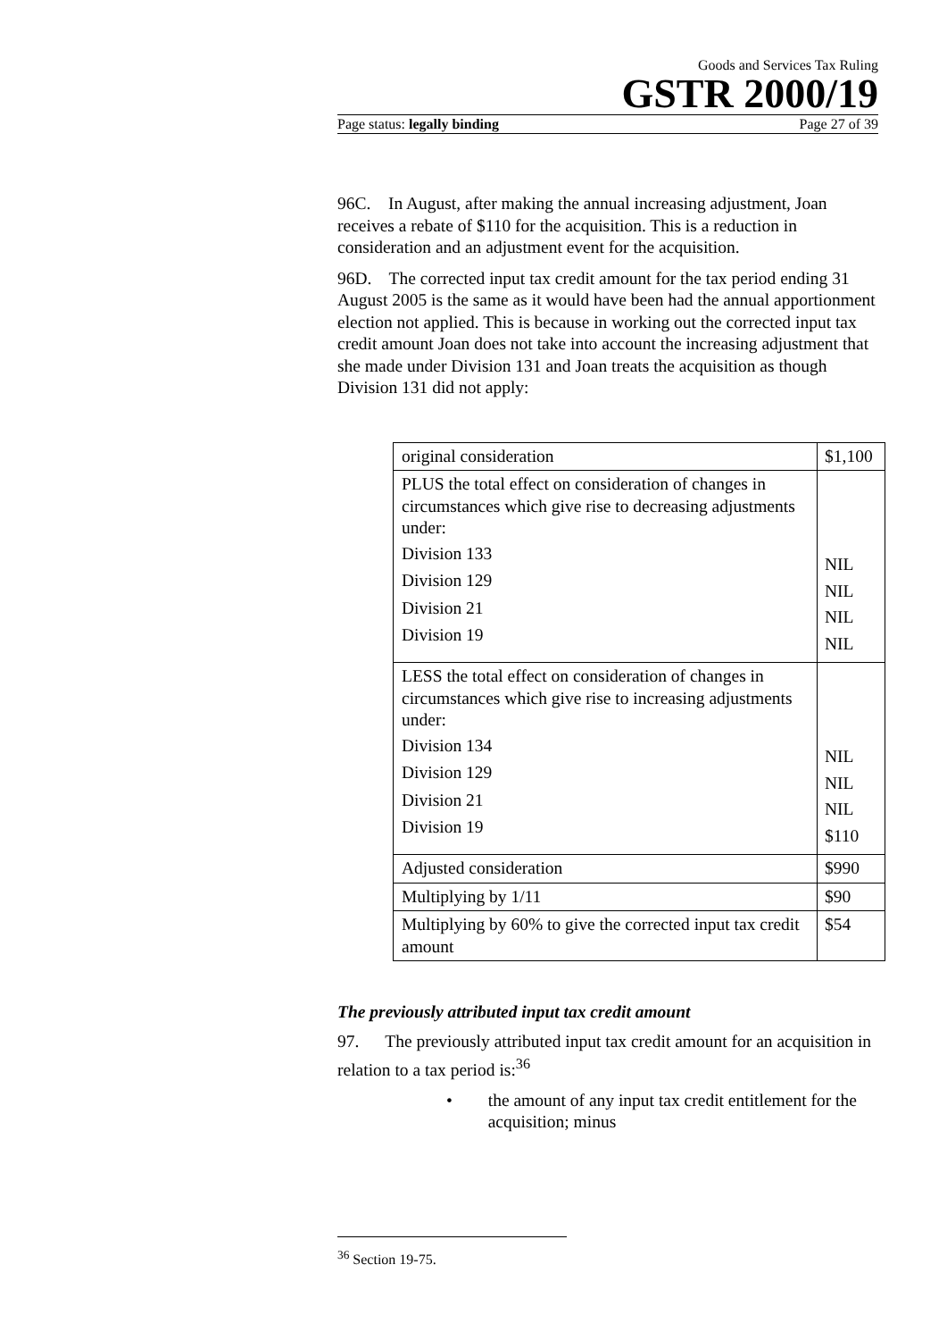Goods and Services Tax Ruling
GSTR 2000/19
Page status: legally binding Page 27 of 39
96C. In August, after making the annual increasing adjustment, Joan receives a rebate of $110 for the acquisition. This is a reduction in consideration and an adjustment event for the acquisition.
96D. The corrected input tax credit amount for the tax period ending 31 August 2005 is the same as it would have been had the annual apportionment election not applied. This is because in working out the corrected input tax credit amount Joan does not take into account the increasing adjustment that she made under Division 131 and Joan treats the acquisition as though Division 131 did not apply:
| original consideration | $1,100 |
| PLUS the total effect on consideration of changes in circumstances which give rise to decreasing adjustments under: Division 133 Division 129 Division 21 Division 19 | NIL NIL NIL NIL |
| LESS the total effect on consideration of changes in circumstances which give rise to increasing adjustments under: Division 134 Division 129 Division 21 Division 19 | NIL NIL NIL $110 |
| Adjusted consideration | $990 |
| Multiplying by 1/11 | $90 |
| Multiplying by 60% to give the corrected input tax credit amount | $54 |
The previously attributed input tax credit amount
97. The previously attributed input tax credit amount for an acquisition in relation to a tax period is:<sup>36</sup>
• the amount of any input tax credit entitlement for the acquisition; minus
<sup>36</sup> Section 19-75.